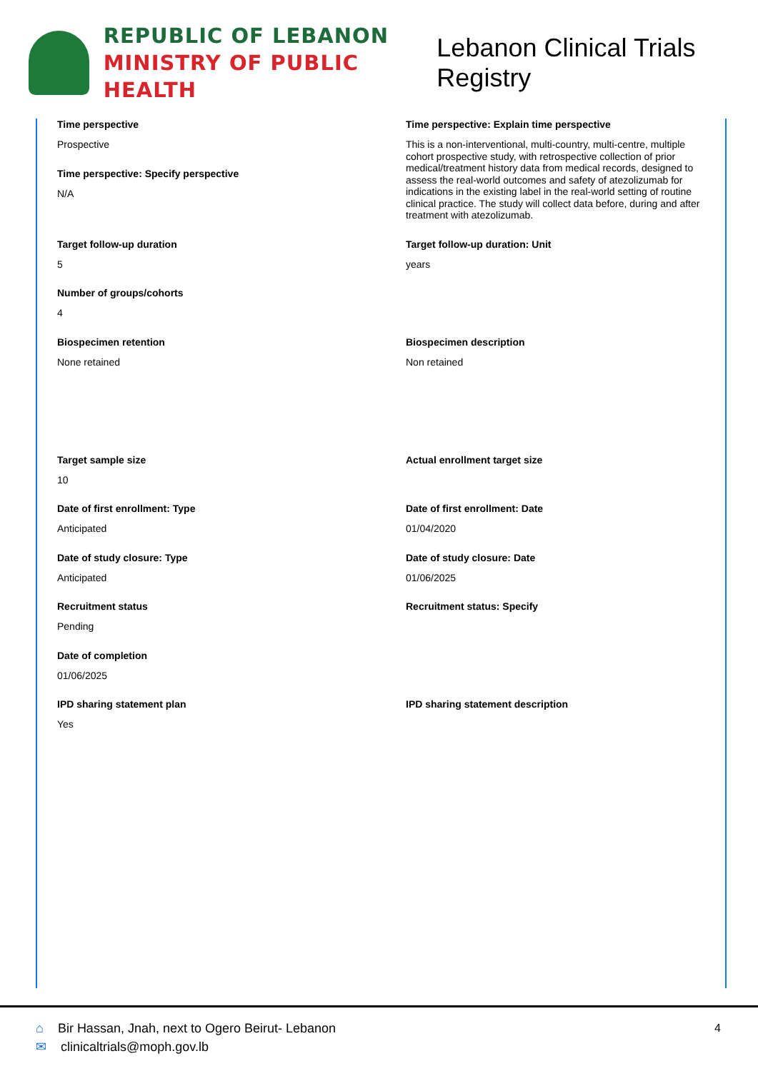REPUBLIC OF LEBANON
MINISTRY OF PUBLIC HEALTH
Lebanon Clinical Trials Registry
Time perspective
Prospective
Time perspective: Specify perspective
N/A
Time perspective: Explain time perspective
This is a non-interventional, multi-country, multi-centre, multiple cohort prospective study, with retrospective collection of prior medical/treatment history data from medical records, designed to assess the real-world outcomes and safety of atezolizumab for indications in the existing label in the real-world setting of routine clinical practice. The study will collect data before, during and after treatment with atezolizumab.
Target follow-up duration
5
Target follow-up duration: Unit
years
Number of groups/cohorts
4
Biospecimen retention
None retained
Biospecimen description
Non retained
Target sample size
10
Actual enrollment target size
Date of first enrollment: Type
Anticipated
Date of first enrollment: Date
01/04/2020
Date of study closure: Type
Anticipated
Date of study closure: Date
01/06/2025
Recruitment status
Pending
Recruitment status: Specify
Date of completion
01/06/2025
IPD sharing statement plan
Yes
IPD sharing statement description
⌂ Bir Hassan, Jnah, next to Ogero Beirut- Lebanon
✉ clinicaltrials@moph.gov.lb
4